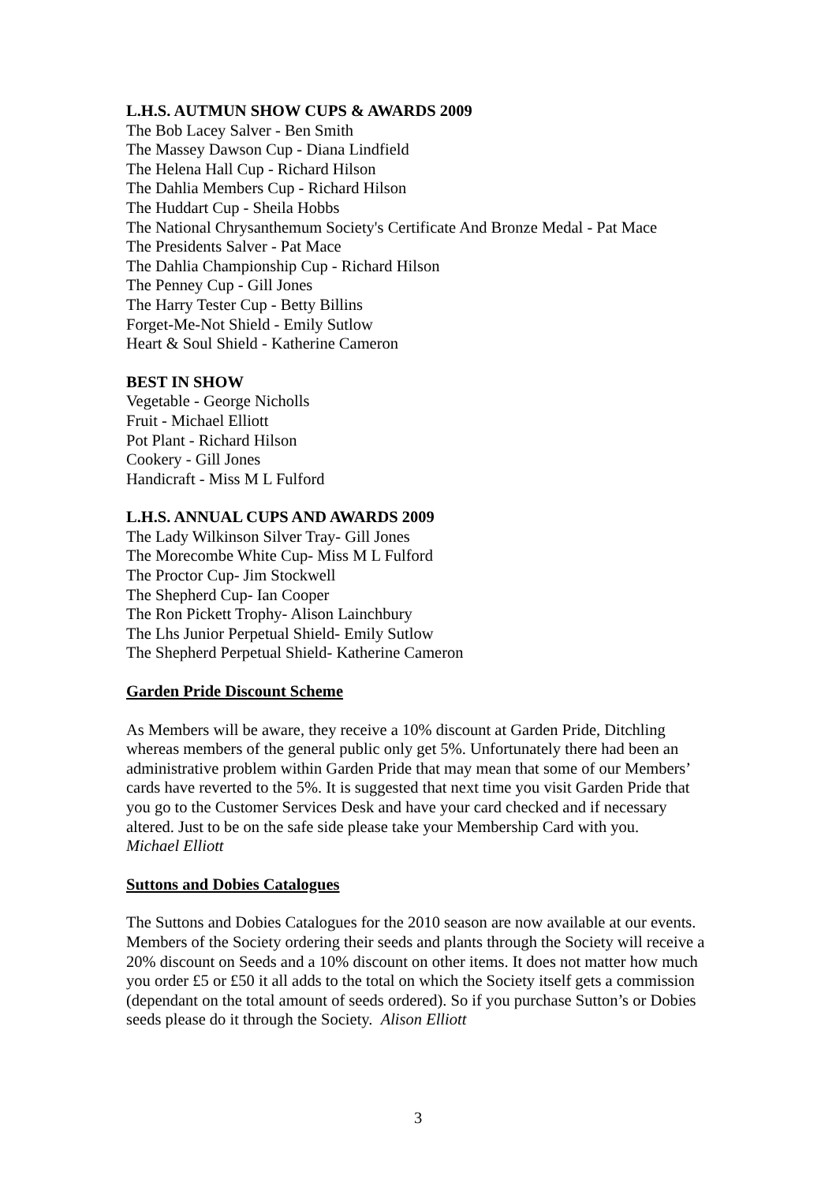L.H.S. AUTMUN SHOW CUPS & AWARDS 2009
The Bob Lacey Salver - Ben Smith
The Massey Dawson Cup - Diana Lindfield
The Helena Hall Cup - Richard Hilson
The Dahlia Members Cup - Richard Hilson
The Huddart Cup - Sheila Hobbs
The National Chrysanthemum Society's Certificate And Bronze Medal - Pat Mace
The Presidents Salver - Pat Mace
The Dahlia Championship Cup - Richard Hilson
The Penney Cup - Gill Jones
The Harry Tester Cup - Betty Billins
Forget-Me-Not Shield - Emily Sutlow
Heart & Soul Shield - Katherine Cameron
BEST IN SHOW
Vegetable - George Nicholls
Fruit - Michael Elliott
Pot Plant - Richard Hilson
Cookery - Gill Jones
Handicraft - Miss M L Fulford
L.H.S. ANNUAL CUPS AND AWARDS 2009
The Lady Wilkinson Silver Tray- Gill Jones
The Morecombe White Cup- Miss M L Fulford
The Proctor Cup- Jim Stockwell
The Shepherd Cup- Ian Cooper
The Ron Pickett Trophy- Alison Lainchbury
The Lhs Junior Perpetual Shield- Emily Sutlow
The Shepherd Perpetual Shield- Katherine Cameron
Garden Pride Discount Scheme
As Members will be aware, they receive a 10% discount at Garden Pride, Ditchling whereas members of the general public only get 5%. Unfortunately there had been an administrative problem within Garden Pride that may mean that some of our Members’ cards have reverted to the 5%. It is suggested that next time you visit Garden Pride that you go to the Customer Services Desk and have your card checked and if necessary altered. Just to be on the safe side please take your Membership Card with you.
Michael Elliott
Suttons and Dobies Catalogues
The Suttons and Dobies Catalogues for the 2010 season are now available at our events. Members of the Society ordering their seeds and plants through the Society will receive a 20% discount on Seeds and a 10% discount on other items. It does not matter how much you order £5 or £50 it all adds to the total on which the Society itself gets a commission (dependant on the total amount of seeds ordered). So if you purchase Sutton’s or Dobies seeds please do it through the Society. Alison Elliott
3